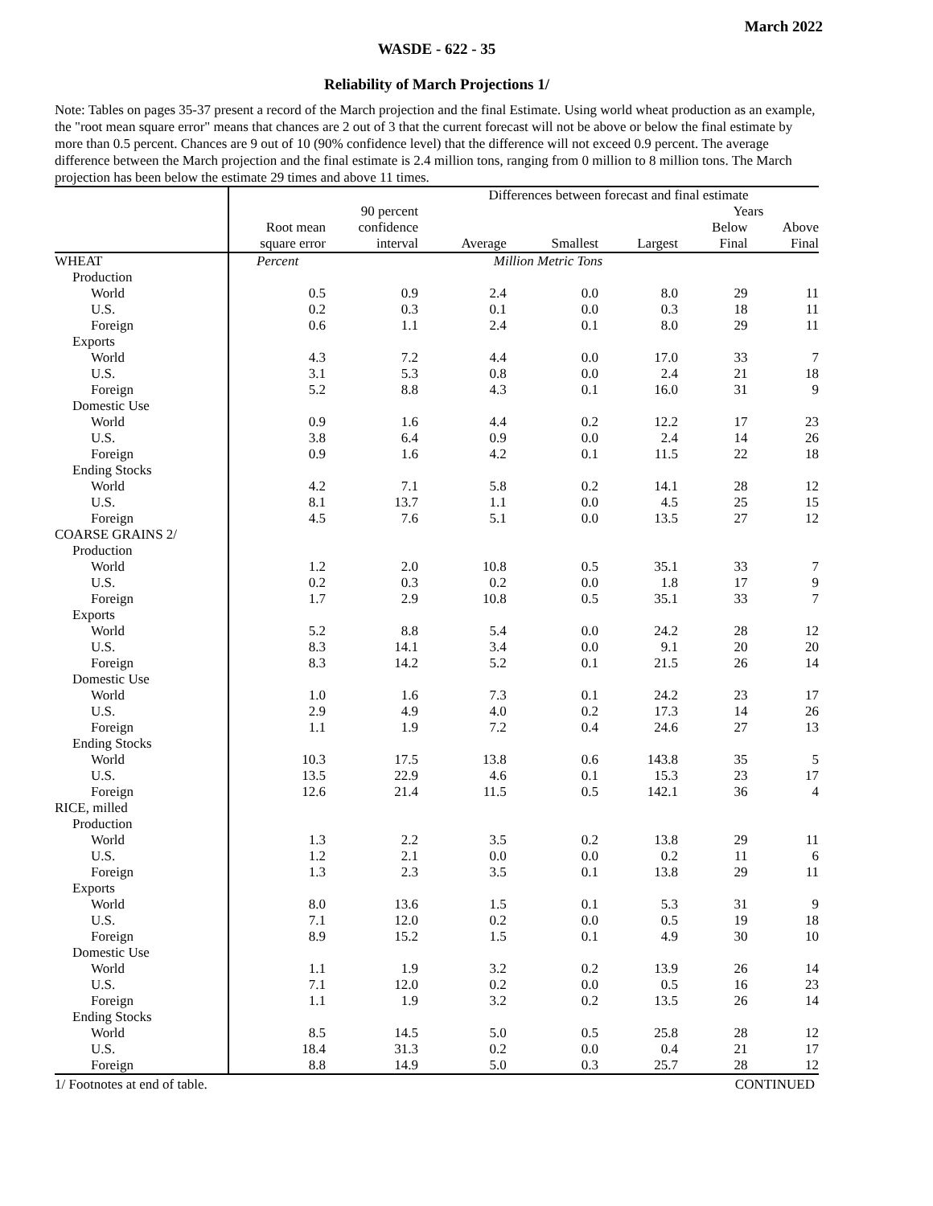March 2022
WASDE - 622 - 35
Reliability of March Projections 1/
Note: Tables on pages 35-37 present a record of the March projection and the final Estimate. Using world wheat production as an example, the "root mean square error" means that chances are 2 out of 3 that the current forecast will not be above or below the final estimate by more than 0.5 percent. Chances are 9 out of 10 (90% confidence level) that the difference will not exceed 0.9 percent. The average difference between the March projection and the final estimate is 2.4 million tons, ranging from 0 million to 8 million tons. The March projection has been below the estimate 29 times and above 11 times.
| | | | Differences between forecast and final estimate | | | | |
| --- | --- | --- | --- | --- | --- | --- | --- |
| | | 90 percent | | | | Years | |
| | Root mean | confidence | | | | Below | Above |
| | square error | interval | Average | Smallest | Largest | Final | Final |
| WHEAT | Percent | | Million Metric Tons | | | | |
| Production | | | | | | | |
| World | 0.5 | 0.9 | 2.4 | 0.0 | 8.0 | 29 | 11 |
| U.S. | 0.2 | 0.3 | 0.1 | 0.0 | 0.3 | 18 | 11 |
| Foreign | 0.6 | 1.1 | 2.4 | 0.1 | 8.0 | 29 | 11 |
| Exports | | | | | | | |
| World | 4.3 | 7.2 | 4.4 | 0.0 | 17.0 | 33 | 7 |
| U.S. | 3.1 | 5.3 | 0.8 | 0.0 | 2.4 | 21 | 18 |
| Foreign | 5.2 | 8.8 | 4.3 | 0.1 | 16.0 | 31 | 9 |
| Domestic Use | | | | | | | |
| World | 0.9 | 1.6 | 4.4 | 0.2 | 12.2 | 17 | 23 |
| U.S. | 3.8 | 6.4 | 0.9 | 0.0 | 2.4 | 14 | 26 |
| Foreign | 0.9 | 1.6 | 4.2 | 0.1 | 11.5 | 22 | 18 |
| Ending Stocks | | | | | | | |
| World | 4.2 | 7.1 | 5.8 | 0.2 | 14.1 | 28 | 12 |
| U.S. | 8.1 | 13.7 | 1.1 | 0.0 | 4.5 | 25 | 15 |
| Foreign | 4.5 | 7.6 | 5.1 | 0.0 | 13.5 | 27 | 12 |
| COARSE GRAINS 2/ | | | | | | | |
| Production | | | | | | | |
| World | 1.2 | 2.0 | 10.8 | 0.5 | 35.1 | 33 | 7 |
| U.S. | 0.2 | 0.3 | 0.2 | 0.0 | 1.8 | 17 | 9 |
| Foreign | 1.7 | 2.9 | 10.8 | 0.5 | 35.1 | 33 | 7 |
| Exports | | | | | | | |
| World | 5.2 | 8.8 | 5.4 | 0.0 | 24.2 | 28 | 12 |
| U.S. | 8.3 | 14.1 | 3.4 | 0.0 | 9.1 | 20 | 20 |
| Foreign | 8.3 | 14.2 | 5.2 | 0.1 | 21.5 | 26 | 14 |
| Domestic Use | | | | | | | |
| World | 1.0 | 1.6 | 7.3 | 0.1 | 24.2 | 23 | 17 |
| U.S. | 2.9 | 4.9 | 4.0 | 0.2 | 17.3 | 14 | 26 |
| Foreign | 1.1 | 1.9 | 7.2 | 0.4 | 24.6 | 27 | 13 |
| Ending Stocks | | | | | | | |
| World | 10.3 | 17.5 | 13.8 | 0.6 | 143.8 | 35 | 5 |
| U.S. | 13.5 | 22.9 | 4.6 | 0.1 | 15.3 | 23 | 17 |
| Foreign | 12.6 | 21.4 | 11.5 | 0.5 | 142.1 | 36 | 4 |
| RICE, milled | | | | | | | |
| Production | | | | | | | |
| World | 1.3 | 2.2 | 3.5 | 0.2 | 13.8 | 29 | 11 |
| U.S. | 1.2 | 2.1 | 0.0 | 0.0 | 0.2 | 11 | 6 |
| Foreign | 1.3 | 2.3 | 3.5 | 0.1 | 13.8 | 29 | 11 |
| Exports | | | | | | | |
| World | 8.0 | 13.6 | 1.5 | 0.1 | 5.3 | 31 | 9 |
| U.S. | 7.1 | 12.0 | 0.2 | 0.0 | 0.5 | 19 | 18 |
| Foreign | 8.9 | 15.2 | 1.5 | 0.1 | 4.9 | 30 | 10 |
| Domestic Use | | | | | | | |
| World | 1.1 | 1.9 | 3.2 | 0.2 | 13.9 | 26 | 14 |
| U.S. | 7.1 | 12.0 | 0.2 | 0.0 | 0.5 | 16 | 23 |
| Foreign | 1.1 | 1.9 | 3.2 | 0.2 | 13.5 | 26 | 14 |
| Ending Stocks | | | | | | | |
| World | 8.5 | 14.5 | 5.0 | 0.5 | 25.8 | 28 | 12 |
| U.S. | 18.4 | 31.3 | 0.2 | 0.0 | 0.4 | 21 | 17 |
| Foreign | 8.8 | 14.9 | 5.0 | 0.3 | 25.7 | 28 | 12 |
1/ Footnotes at end of table. CONTINUED